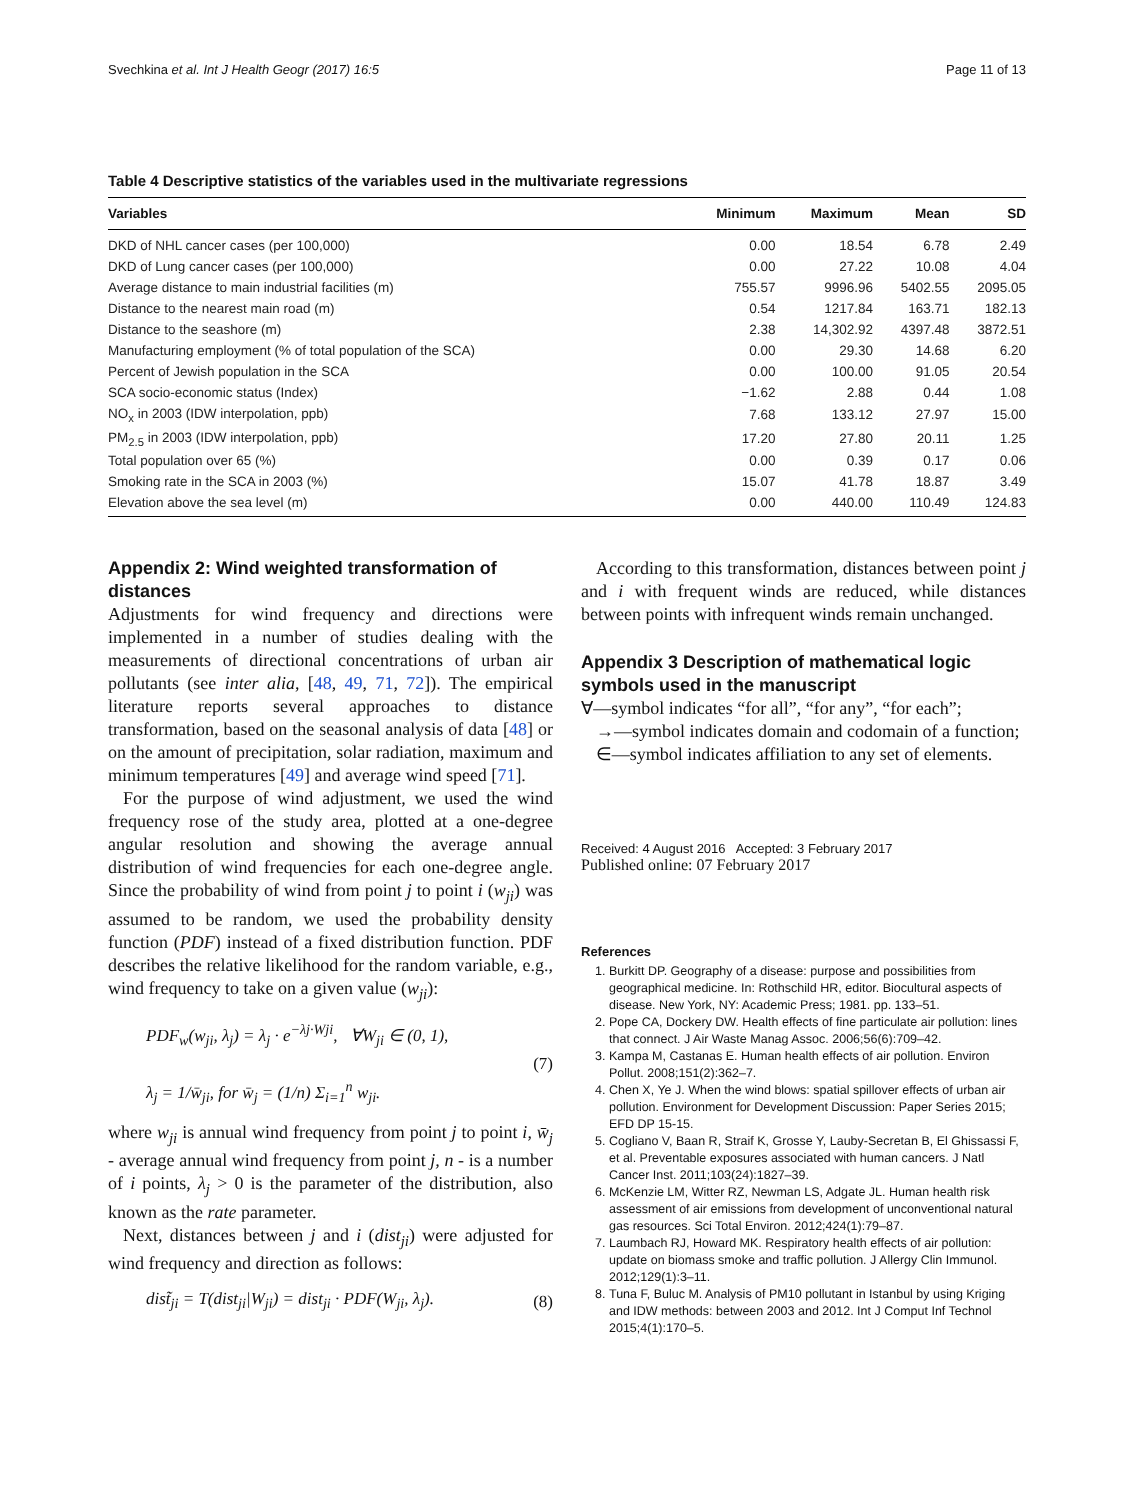Svechkina et al. Int J Health Geogr (2017) 16:5 Page 11 of 13
Table 4 Descriptive statistics of the variables used in the multivariate regressions
| Variables | Minimum | Maximum | Mean | SD |
| --- | --- | --- | --- | --- |
| DKD of NHL cancer cases (per 100,000) | 0.00 | 18.54 | 6.78 | 2.49 |
| DKD of Lung cancer cases (per 100,000) | 0.00 | 27.22 | 10.08 | 4.04 |
| Average distance to main industrial facilities (m) | 755.57 | 9996.96 | 5402.55 | 2095.05 |
| Distance to the nearest main road (m) | 0.54 | 1217.84 | 163.71 | 182.13 |
| Distance to the seashore (m) | 2.38 | 14,302.92 | 4397.48 | 3872.51 |
| Manufacturing employment (% of total population of the SCA) | 0.00 | 29.30 | 14.68 | 6.20 |
| Percent of Jewish population in the SCA | 0.00 | 100.00 | 91.05 | 20.54 |
| SCA socio-economic status (Index) | −1.62 | 2.88 | 0.44 | 1.08 |
| NO<sub>x</sub> in 2003 (IDW interpolation, ppb) | 7.68 | 133.12 | 27.97 | 15.00 |
| PM<sub>2.5</sub> in 2003 (IDW interpolation, ppb) | 17.20 | 27.80 | 20.11 | 1.25 |
| Total population over 65 (%) | 0.00 | 0.39 | 0.17 | 0.06 |
| Smoking rate in the SCA in 2003 (%) | 15.07 | 41.78 | 18.87 | 3.49 |
| Elevation above the sea level (m) | 0.00 | 440.00 | 110.49 | 124.83 |
Appendix 2: Wind weighted transformation of distances
Adjustments for wind frequency and directions were implemented in a number of studies dealing with the measurements of directional concentrations of urban air pollutants (see inter alia, [48, 49, 71, 72]). The empirical literature reports several approaches to distance transformation, based on the seasonal analysis of data [48] or on the amount of precipitation, solar radiation, maximum and minimum temperatures [49] and average wind speed [71].
For the purpose of wind adjustment, we used the wind frequency rose of the study area, plotted at a one-degree angular resolution and showing the average annual distribution of wind frequencies for each one-degree angle. Since the probability of wind from point j to point i (w<sub>ji</sub>) was assumed to be random, we used the probability density function (PDF) instead of a fixed distribution function. PDF describes the relative likelihood for the random variable, e.g., wind frequency to take on a given value (w<sub>ji</sub>):
PDF<sub>w</sub>(w<sub>ji</sub>, λ<sub>j</sub>) = λ<sub>j</sub> · e<sup>−λj·Wji</sup>, ∀W<sub>ji</sub> ∈ (0, 1),
λ<sub>j</sub> = 1/w̄<sub>ji</sub>, for w̄<sub>j</sub> = (1/n) Σ<sub>i=1</sub><sup>n</sup> w<sub>ji</sub>.
(7)
where w<sub>ji</sub> is annual wind frequency from point j to point i, w̄<sub>j</sub> - average annual wind frequency from point j, n - is a number of i points, λ<sub>j</sub> > 0 is the parameter of the distribution, also known as the rate parameter.
Next, distances between j and i (dist<sub>ji</sub>) were adjusted for wind frequency and direction as follows:
dist̃<sub>ji</sub> = T(dist<sub>ji</sub>|W<sub>ji</sub>) = dist<sub>ji</sub> · PDF(W<sub>ji</sub>, λ<sub>j</sub>).
(8)
According to this transformation, distances between point j and i with frequent winds are reduced, while distances between points with infrequent winds remain unchanged.
Appendix 3 Description of mathematical logic symbols used in the manuscript
∀—symbol indicates “for all”, “for any”, “for each”;
→—symbol indicates domain and codomain of a function;
∈—symbol indicates affiliation to any set of elements.
Received: 4 August 2016 Accepted: 3 February 2017
Published online: 07 February 2017
References
1. Burkitt DP. Geography of a disease: purpose and possibilities from geographical medicine. In: Rothschild HR, editor. Biocultural aspects of disease. New York, NY: Academic Press; 1981. pp. 133–51.
2. Pope CA, Dockery DW. Health effects of fine particulate air pollution: lines that connect. J Air Waste Manag Assoc. 2006;56(6):709–42.
3. Kampa M, Castanas E. Human health effects of air pollution. Environ Pollut. 2008;151(2):362–7.
4. Chen X, Ye J. When the wind blows: spatial spillover effects of urban air pollution. Environment for Development Discussion: Paper Series 2015; EFD DP 15-15.
5. Cogliano V, Baan R, Straif K, Grosse Y, Lauby-Secretan B, El Ghissassi F, et al. Preventable exposures associated with human cancers. J Natl Cancer Inst. 2011;103(24):1827–39.
6. McKenzie LM, Witter RZ, Newman LS, Adgate JL. Human health risk assessment of air emissions from development of unconventional natural gas resources. Sci Total Environ. 2012;424(1):79–87.
7. Laumbach RJ, Howard MK. Respiratory health effects of air pollution: update on biomass smoke and traffic pollution. J Allergy Clin Immunol. 2012;129(1):3–11.
8. Tuna F, Buluc M. Analysis of PM10 pollutant in Istanbul by using Kriging and IDW methods: between 2003 and 2012. Int J Comput Inf Technol 2015;4(1):170–5.